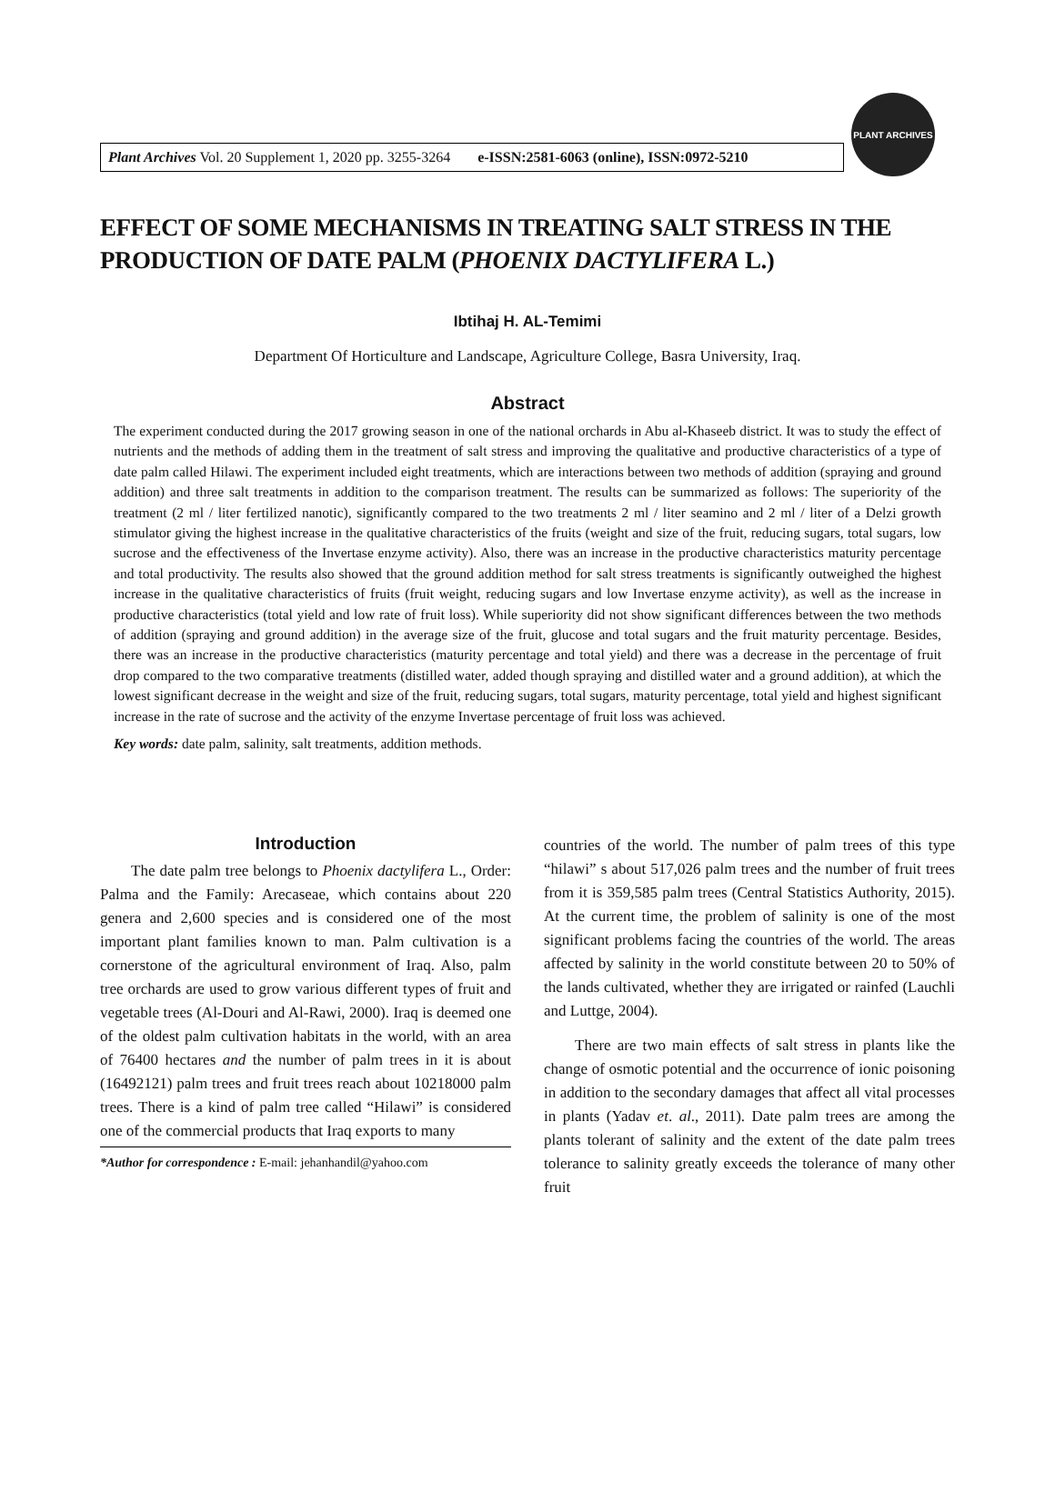Plant Archives Vol. 20 Supplement 1, 2020 pp. 3255-3264 e-ISSN:2581-6063 (online), ISSN:0972-5210
PLANT ARCHIVES
EFFECT OF SOME MECHANISMS IN TREATING SALT STRESS IN THE PRODUCTION OF DATE PALM (PHOENIX DACTYLIFERA L.)
Ibtihaj H. AL-Temimi
Department Of Horticulture and Landscape, Agriculture College, Basra University, Iraq.
Abstract
The experiment conducted during the 2017 growing season in one of the national orchards in Abu al-Khaseeb district. It was to study the effect of nutrients and the methods of adding them in the treatment of salt stress and improving the qualitative and productive characteristics of a type of date palm called Hilawi. The experiment included eight treatments, which are interactions between two methods of addition (spraying and ground addition) and three salt treatments in addition to the comparison treatment. The results can be summarized as follows: The superiority of the treatment (2 ml / liter fertilized nanotic), significantly compared to the two treatments 2 ml / liter seamino and 2 ml / liter of a Delzi growth stimulator giving the highest increase in the qualitative characteristics of the fruits (weight and size of the fruit, reducing sugars, total sugars, low sucrose and the effectiveness of the Invertase enzyme activity). Also, there was an increase in the productive characteristics maturity percentage and total productivity. The results also showed that the ground addition method for salt stress treatments is significantly outweighed the highest increase in the qualitative characteristics of fruits (fruit weight, reducing sugars and low Invertase enzyme activity), as well as the increase in productive characteristics (total yield and low rate of fruit loss). While superiority did not show significant differences between the two methods of addition (spraying and ground addition) in the average size of the fruit, glucose and total sugars and the fruit maturity percentage. Besides, there was an increase in the productive characteristics (maturity percentage and total yield) and there was a decrease in the percentage of fruit drop compared to the two comparative treatments (distilled water, added though spraying and distilled water and a ground addition), at which the lowest significant decrease in the weight and size of the fruit, reducing sugars, total sugars, maturity percentage, total yield and highest significant increase in the rate of sucrose and the activity of the enzyme Invertase percentage of fruit loss was achieved.
Key words: date palm, salinity, salt treatments, addition methods.
Introduction
The date palm tree belongs to Phoenix dactylifera L., Order: Palma and the Family: Arecaseae, which contains about 220 genera and 2,600 species and is considered one of the most important plant families known to man. Palm cultivation is a cornerstone of the agricultural environment of Iraq. Also, palm tree orchards are used to grow various different types of fruit and vegetable trees (Al-Douri and Al-Rawi, 2000). Iraq is deemed one of the oldest palm cultivation habitats in the world, with an area of 76400 hectares and the number of palm trees in it is about (16492121) palm trees and fruit trees reach about 10218000 palm trees. There is a kind of palm tree called “Hilawi” is considered one of the commercial products that Iraq exports to many
*Author for correspondence : E-mail: jehanhandil@yahoo.com
countries of the world. The number of palm trees of this type “hilawi” s about 517,026 palm trees and the number of fruit trees from it is 359,585 palm trees (Central Statistics Authority, 2015). At the current time, the problem of salinity is one of the most significant problems facing the countries of the world. The areas affected by salinity in the world constitute between 20 to 50% of the lands cultivated, whether they are irrigated or rainfed (Lauchli and Luttge, 2004).
There are two main effects of salt stress in plants like the change of osmotic potential and the occurrence of ionic poisoning in addition to the secondary damages that affect all vital processes in plants (Yadav et. al., 2011). Date palm trees are among the plants tolerant of salinity and the extent of the date palm trees tolerance to salinity greatly exceeds the tolerance of many other fruit